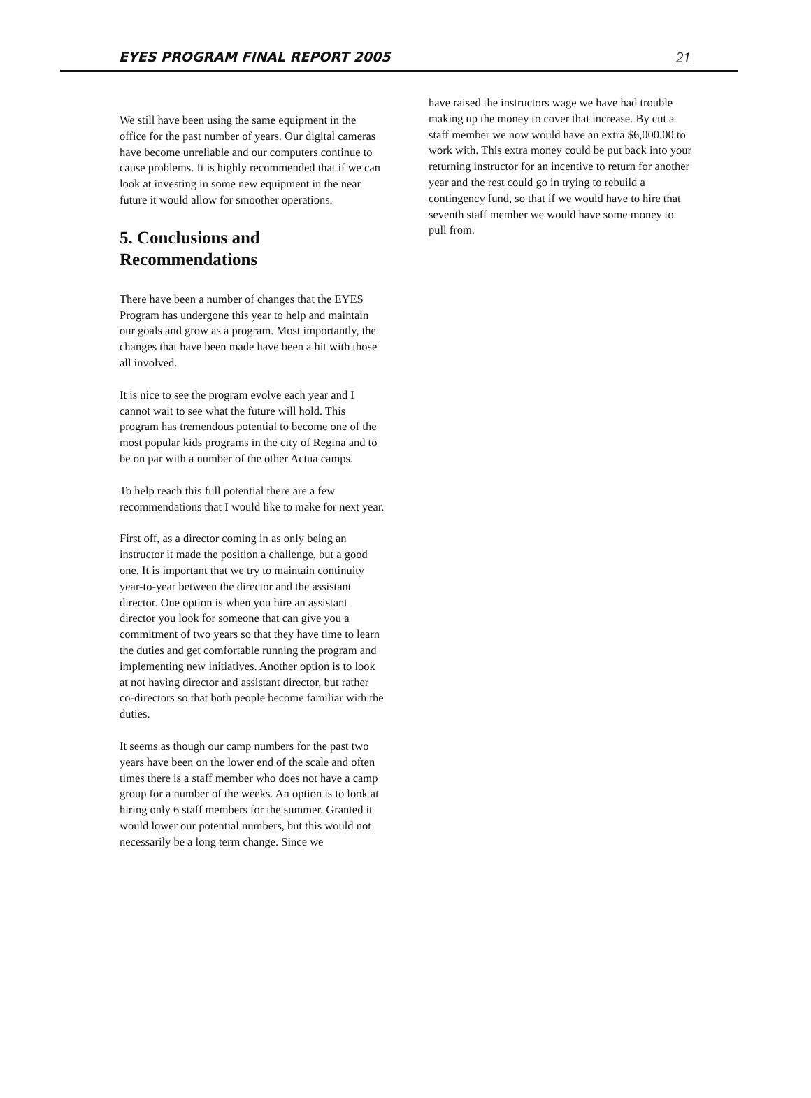EYES PROGRAM FINAL REPORT 2005 21
We still have been using the same equipment in the office for the past number of years. Our digital cameras have become unreliable and our computers continue to cause problems. It is highly recommended that if we can look at investing in some new equipment in the near future it would allow for smoother operations.
5. Conclusions and Recommendations
There have been a number of changes that the EYES Program has undergone this year to help and maintain our goals and grow as a program. Most importantly, the changes that have been made have been a hit with those all involved.
It is nice to see the program evolve each year and I cannot wait to see what the future will hold. This program has tremendous potential to become one of the most popular kids programs in the city of Regina and to be on par with a number of the other Actua camps.
To help reach this full potential there are a few recommendations that I would like to make for next year.
First off, as a director coming in as only being an instructor it made the position a challenge, but a good one. It is important that we try to maintain continuity year-to-year between the director and the assistant director. One option is when you hire an assistant director you look for someone that can give you a commitment of two years so that they have time to learn the duties and get comfortable running the program and implementing new initiatives. Another option is to look at not having director and assistant director, but rather co-directors so that both people become familiar with the duties.
It seems as though our camp numbers for the past two years have been on the lower end of the scale and often times there is a staff member who does not have a camp group for a number of the weeks. An option is to look at hiring only 6 staff members for the summer. Granted it would lower our potential numbers, but this would not necessarily be a long term change. Since we
have raised the instructors wage we have had trouble making up the money to cover that increase. By cut a staff member we now would have an extra $6,000.00 to work with. This extra money could be put back into your returning instructor for an incentive to return for another year and the rest could go in trying to rebuild a contingency fund, so that if we would have to hire that seventh staff member we would have some money to pull from.